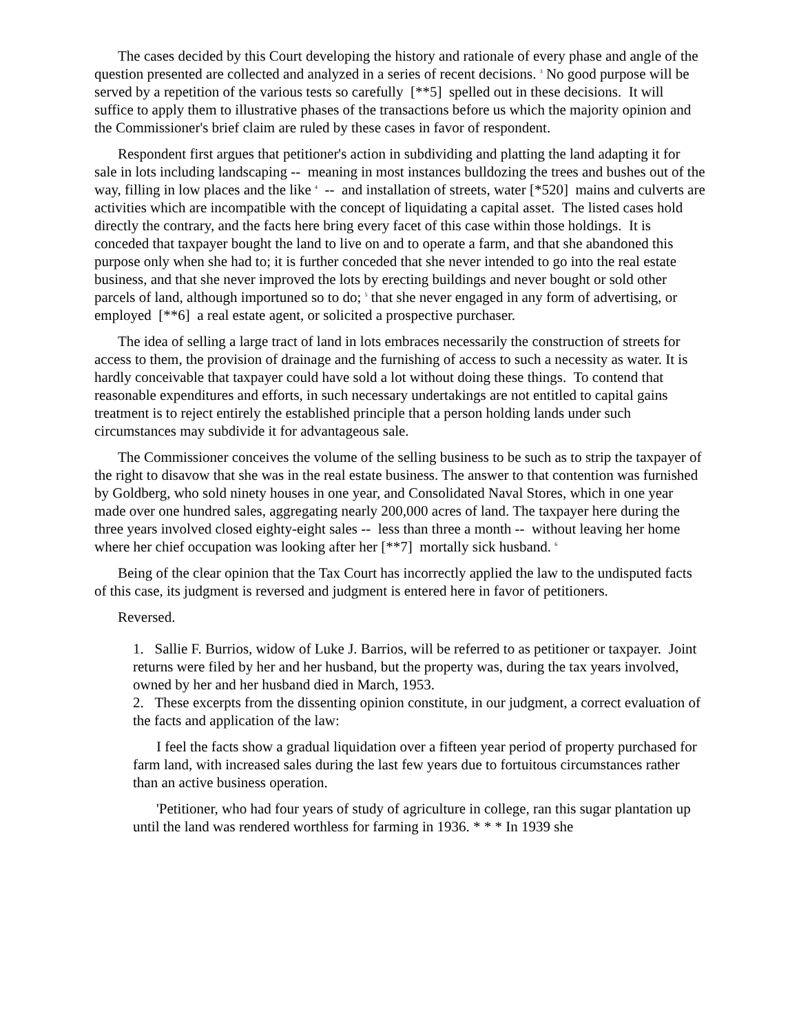The cases decided by this Court developing the history and rationale of every phase and angle of the question presented are collected and analyzed in a series of recent decisions. <sup>3</sup> No good purpose will be served by a repetition of the various tests so carefully [**5] spelled out in these decisions. It will suffice to apply them to illustrative phases of the transactions before us which the majority opinion and the Commissioner's brief claim are ruled by these cases in favor of respondent.
Respondent first argues that petitioner's action in subdividing and platting the land adapting it for sale in lots including landscaping -- meaning in most instances bulldozing the trees and bushes out of the way, filling in low places and the like <sup>4</sup> -- and installation of streets, water [*520] mains and culverts are activities which are incompatible with the concept of liquidating a capital asset. The listed cases hold directly the contrary, and the facts here bring every facet of this case within those holdings. It is conceded that taxpayer bought the land to live on and to operate a farm, and that she abandoned this purpose only when she had to; it is further conceded that she never intended to go into the real estate business, and that she never improved the lots by erecting buildings and never bought or sold other parcels of land, although importuned so to do; <sup>5</sup> that she never engaged in any form of advertising, or employed [**6] a real estate agent, or solicited a prospective purchaser.
The idea of selling a large tract of land in lots embraces necessarily the construction of streets for access to them, the provision of drainage and the furnishing of access to such a necessity as water. It is hardly conceivable that taxpayer could have sold a lot without doing these things. To contend that reasonable expenditures and efforts, in such necessary undertakings are not entitled to capital gains treatment is to reject entirely the established principle that a person holding lands under such circumstances may subdivide it for advantageous sale.
The Commissioner conceives the volume of the selling business to be such as to strip the taxpayer of the right to disavow that she was in the real estate business. The answer to that contention was furnished by Goldberg, who sold ninety houses in one year, and Consolidated Naval Stores, which in one year made over one hundred sales, aggregating nearly 200,000 acres of land. The taxpayer here during the three years involved closed eighty-eight sales -- less than three a month -- without leaving her home where her chief occupation was looking after her [**7] mortally sick husband. <sup>6</sup>
Being of the clear opinion that the Tax Court has incorrectly applied the law to the undisputed facts of this case, its judgment is reversed and judgment is entered here in favor of petitioners.
Reversed.
1. Sallie F. Burrios, widow of Luke J. Barrios, will be referred to as petitioner or taxpayer. Joint returns were filed by her and her husband, but the property was, during the tax years involved, owned by her and her husband died in March, 1953.
2. These excerpts from the dissenting opinion constitute, in our judgment, a correct evaluation of the facts and application of the law:
I feel the facts show a gradual liquidation over a fifteen year period of property purchased for farm land, with increased sales during the last few years due to fortuitous circumstances rather than an active business operation.
'Petitioner, who had four years of study of agriculture in college, ran this sugar plantation up until the land was rendered worthless for farming in 1936. * * * In 1939 she